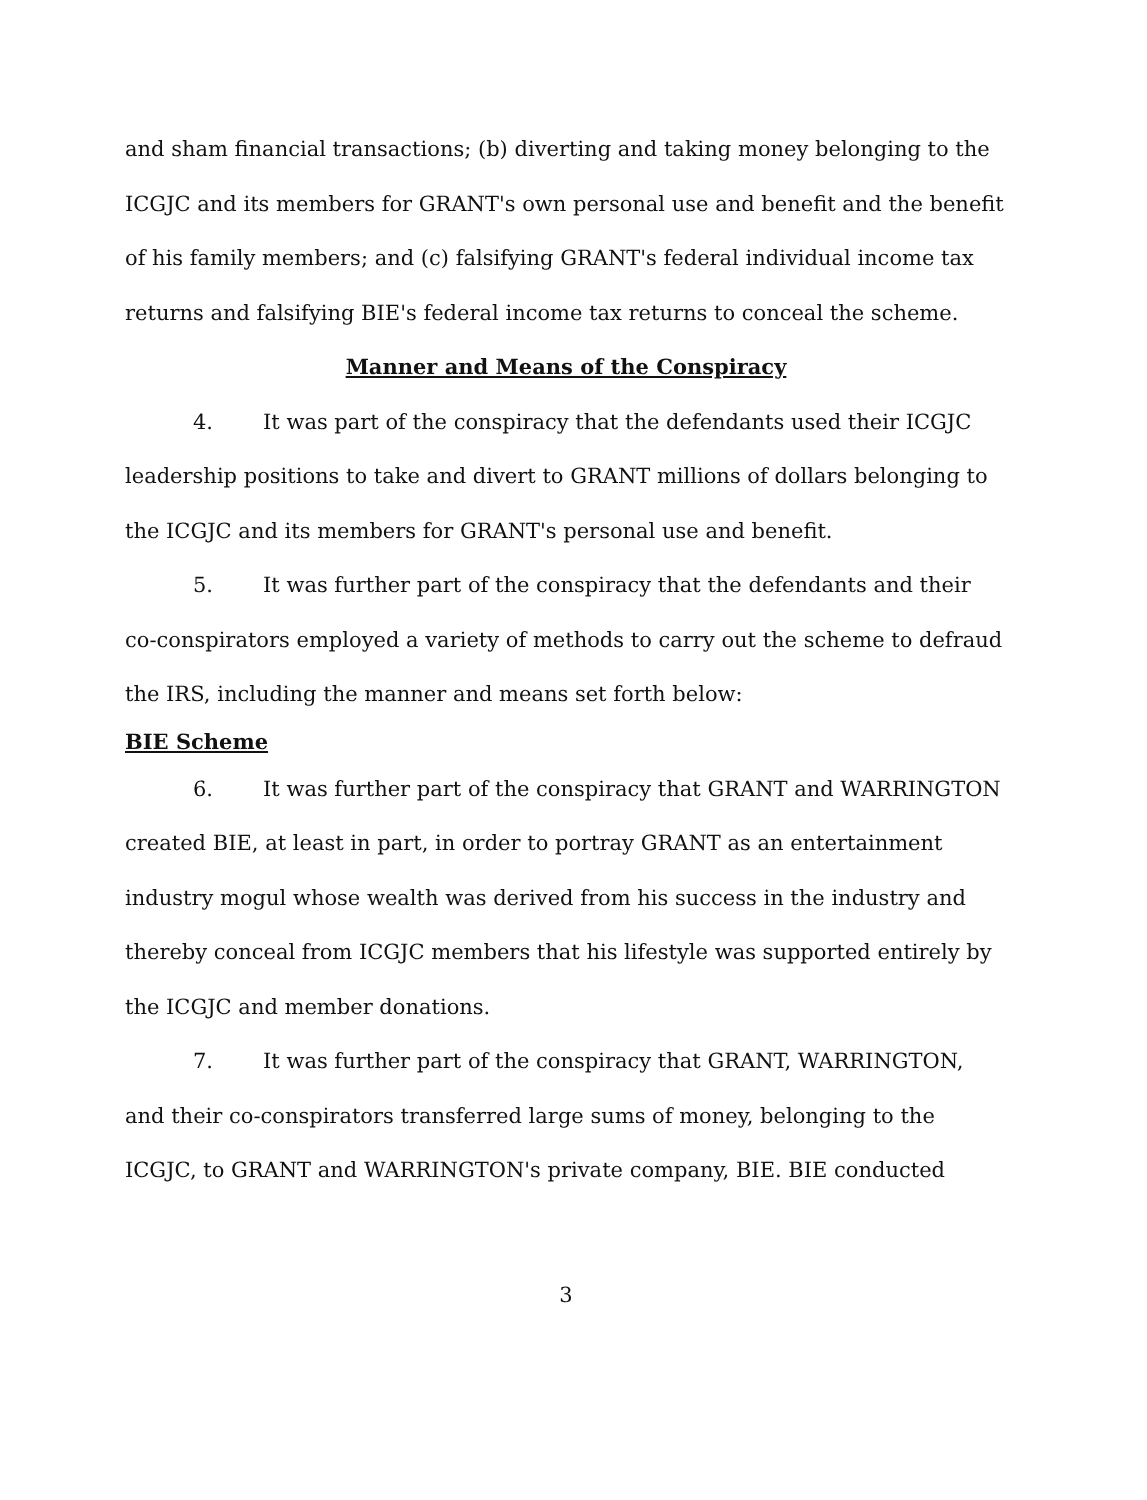and sham financial transactions; (b) diverting and taking money belonging to the ICGJC and its members for GRANT's own personal use and benefit and the benefit of his family members; and (c) falsifying GRANT's federal individual income tax returns and falsifying BIE's federal income tax returns to conceal the scheme.
Manner and Means of the Conspiracy
4. It was part of the conspiracy that the defendants used their ICGJC leadership positions to take and divert to GRANT millions of dollars belonging to the ICGJC and its members for GRANT's personal use and benefit.
5. It was further part of the conspiracy that the defendants and their co-conspirators employed a variety of methods to carry out the scheme to defraud the IRS, including the manner and means set forth below:
BIE Scheme
6. It was further part of the conspiracy that GRANT and WARRINGTON created BIE, at least in part, in order to portray GRANT as an entertainment industry mogul whose wealth was derived from his success in the industry and thereby conceal from ICGJC members that his lifestyle was supported entirely by the ICGJC and member donations.
7. It was further part of the conspiracy that GRANT, WARRINGTON, and their co-conspirators transferred large sums of money, belonging to the ICGJC, to GRANT and WARRINGTON's private company, BIE. BIE conducted
3